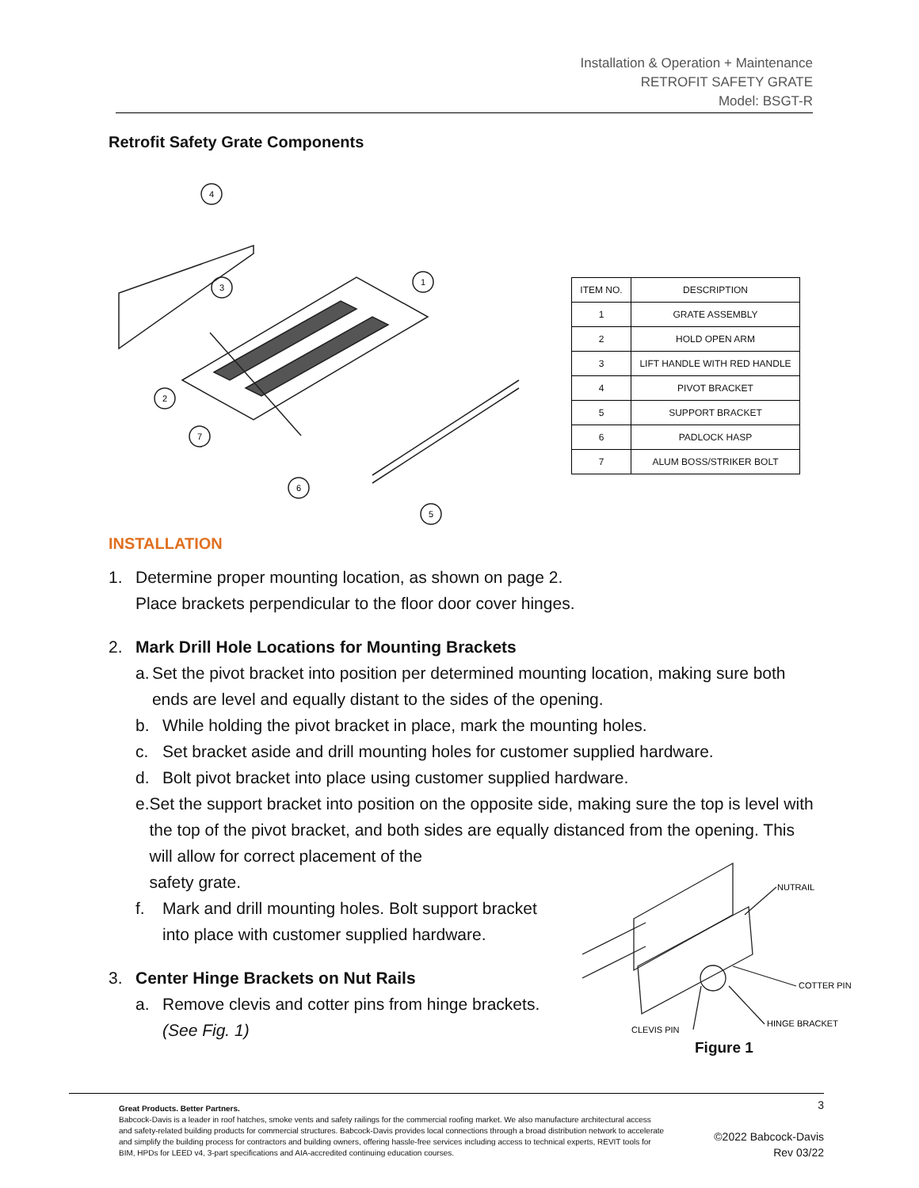Installation & Operation + Maintenance
RETROFIT SAFETY GRATE
Model: BSGT-R
Retrofit Safety Grate Components
4
3
1
2
7
6
5
| ITEM NO. | DESCRIPTION |
| --- | --- |
| 1 | GRATE ASSEMBLY |
| 2 | HOLD OPEN ARM |
| 3 | LIFT HANDLE WITH RED HANDLE |
| 4 | PIVOT BRACKET |
| 5 | SUPPORT BRACKET |
| 6 | PADLOCK HASP |
| 7 | ALUM BOSS/STRIKER BOLT |
INSTALLATION
1. Determine proper mounting location, as shown on page 2.
Place brackets perpendicular to the floor door cover hinges.
2. Mark Drill Hole Locations for Mounting Brackets
a. Set the pivot bracket into position per determined mounting location, making sure both ends are level and equally distant to the sides of the opening.
b. While holding the pivot bracket in place, mark the mounting holes.
c. Set bracket aside and drill mounting holes for customer supplied hardware.
d. Bolt pivot bracket into place using customer supplied hardware.
e. Set the support bracket into position on the opposite side, making sure the top is level with the top of the pivot bracket, and both sides are equally distanced from the opening. This will allow for correct placement of the
safety grate.
f. Mark and drill mounting holes. Bolt support bracket
into place with customer supplied hardware.
3. Center Hinge Brackets on Nut Rails
a. Remove clevis and cotter pins from hinge brackets.
(See Fig. 1)
NUTRAIL
COTTER PIN
HINGE BRACKET
CLEVIS PIN
Figure 1
Great Products. Better Partners.
Babcock-Davis is a leader in roof hatches, smoke vents and safety railings for the commercial roofing market. We also manufacture architectural access and safety-related building products for commercial structures. Babcock-Davis provides local connections through a broad distribution network to accelerate and simplify the building process for contractors and building owners, offering hassle-free services including access to technical experts, REVIT tools for BIM, HPDs for LEED v4, 3-part specifications and AIA-accredited continuing education courses.
3
©2022 Babcock-Davis
Rev 03/22